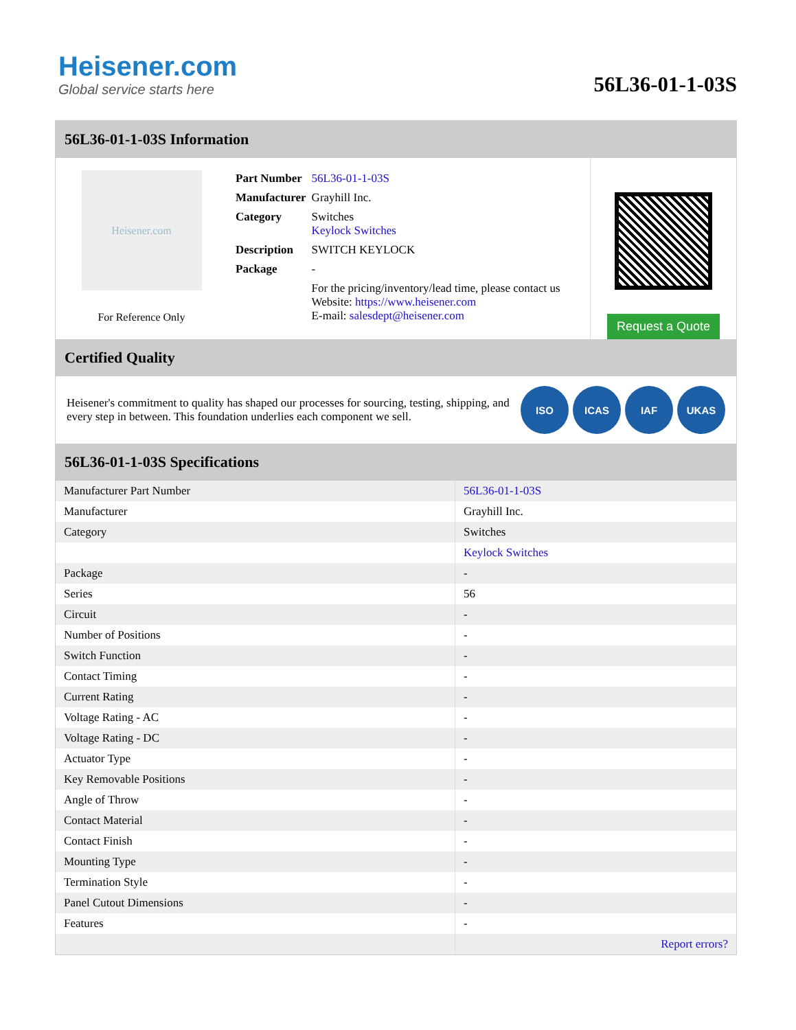Heisener.com
Global service starts here
56L36-01-1-03S
56L36-01-1-03S Information
Heisener.com
For Reference Only
| Part Number | 56L36-01-1-03S |
| Manufacturer | Grayhill Inc. |
| Category | Switches Keylock Switches |
| Description | SWITCH KEYLOCK |
| Package | - |
| | For the pricing/inventory/lead time, please contact us Website: https://www.heisener.com E-mail: salesdept@heisener.com |
Request a Quote
Certified Quality
Heisener's commitment to quality has shaped our processes for sourcing, testing, shipping, and every step in between. This foundation underlies each component we sell.
ISO ICAS IAF UKAS
56L36-01-1-03S Specifications
| Manufacturer Part Number | 56L36-01-1-03S |
| Manufacturer | Grayhill Inc. |
| Category | Switches |
| | Keylock Switches |
| Package | - |
| Series | 56 |
| Circuit | - |
| Number of Positions | - |
| Switch Function | - |
| Contact Timing | - |
| Current Rating | - |
| Voltage Rating - AC | - |
| Voltage Rating - DC | - |
| Actuator Type | - |
| Key Removable Positions | - |
| Angle of Throw | - |
| Contact Material | - |
| Contact Finish | - |
| Mounting Type | - |
| Termination Style | - |
| Panel Cutout Dimensions | - |
| Features | - |
| | Report errors? |